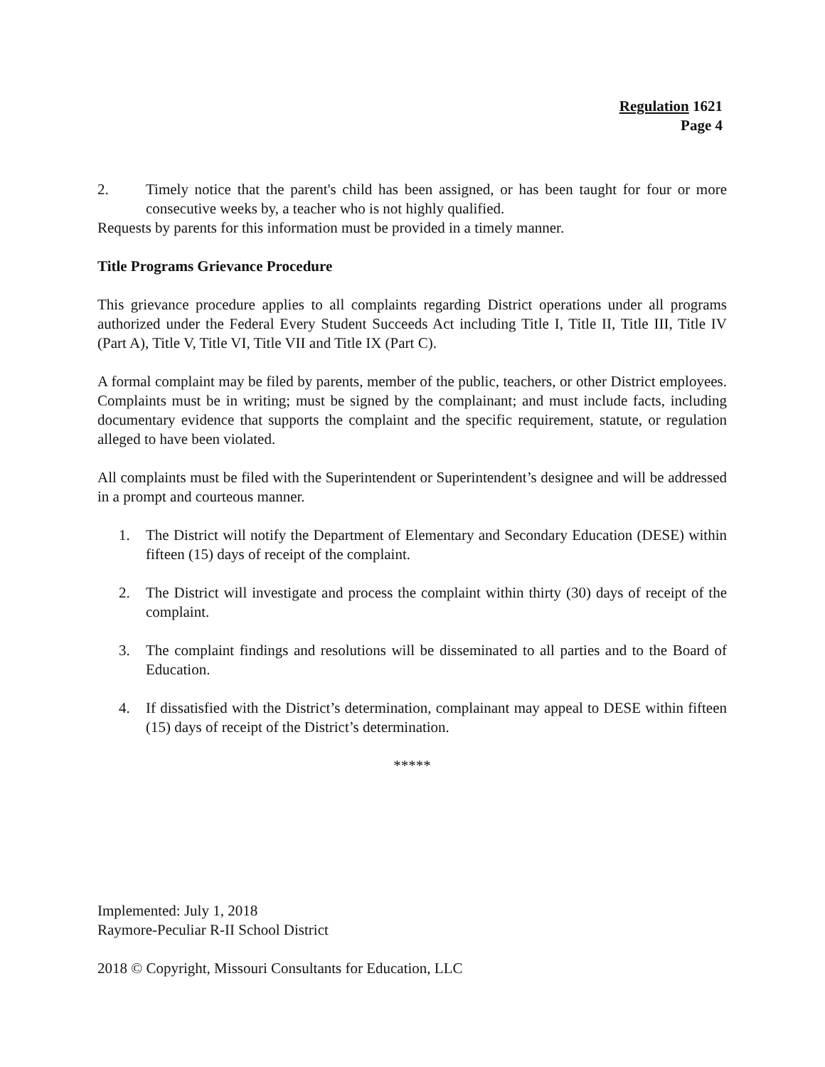Regulation 1621
Page 4
2. Timely notice that the parent's child has been assigned, or has been taught for four or more consecutive weeks by, a teacher who is not highly qualified.
Requests by parents for this information must be provided in a timely manner.
Title Programs Grievance Procedure
This grievance procedure applies to all complaints regarding District operations under all programs authorized under the Federal Every Student Succeeds Act including Title I, Title II, Title III, Title IV (Part A), Title V, Title VI, Title VII and Title IX (Part C).
A formal complaint may be filed by parents, member of the public, teachers, or other District employees. Complaints must be in writing; must be signed by the complainant; and must include facts, including documentary evidence that supports the complaint and the specific requirement, statute, or regulation alleged to have been violated.
All complaints must be filed with the Superintendent or Superintendent’s designee and will be addressed in a prompt and courteous manner.
1. The District will notify the Department of Elementary and Secondary Education (DESE) within fifteen (15) days of receipt of the complaint.
2. The District will investigate and process the complaint within thirty (30) days of receipt of the complaint.
3. The complaint findings and resolutions will be disseminated to all parties and to the Board of Education.
4. If dissatisfied with the District’s determination, complainant may appeal to DESE within fifteen (15) days of receipt of the District’s determination.
*****
Implemented: July 1, 2018
Raymore-Peculiar R-II School District
2018 © Copyright, Missouri Consultants for Education, LLC